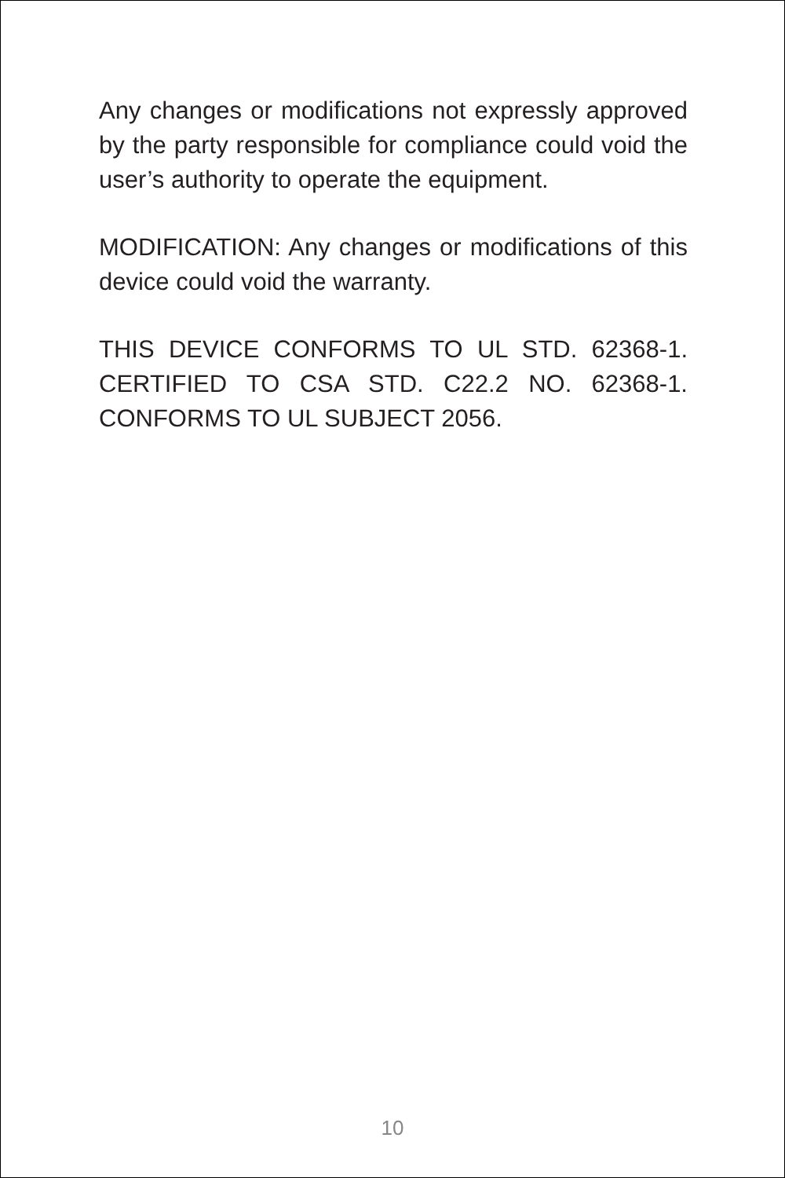Any changes or modifications not expressly approved by the party responsible for compliance could void the user’s authority to operate the equipment.
MODIFICATION: Any changes or modifications of this device could void the warranty.
THIS DEVICE CONFORMS TO UL STD. 62368-1. CERTIFIED TO CSA STD. C22.2 NO. 62368-1. CONFORMS TO UL SUBJECT 2056.
10